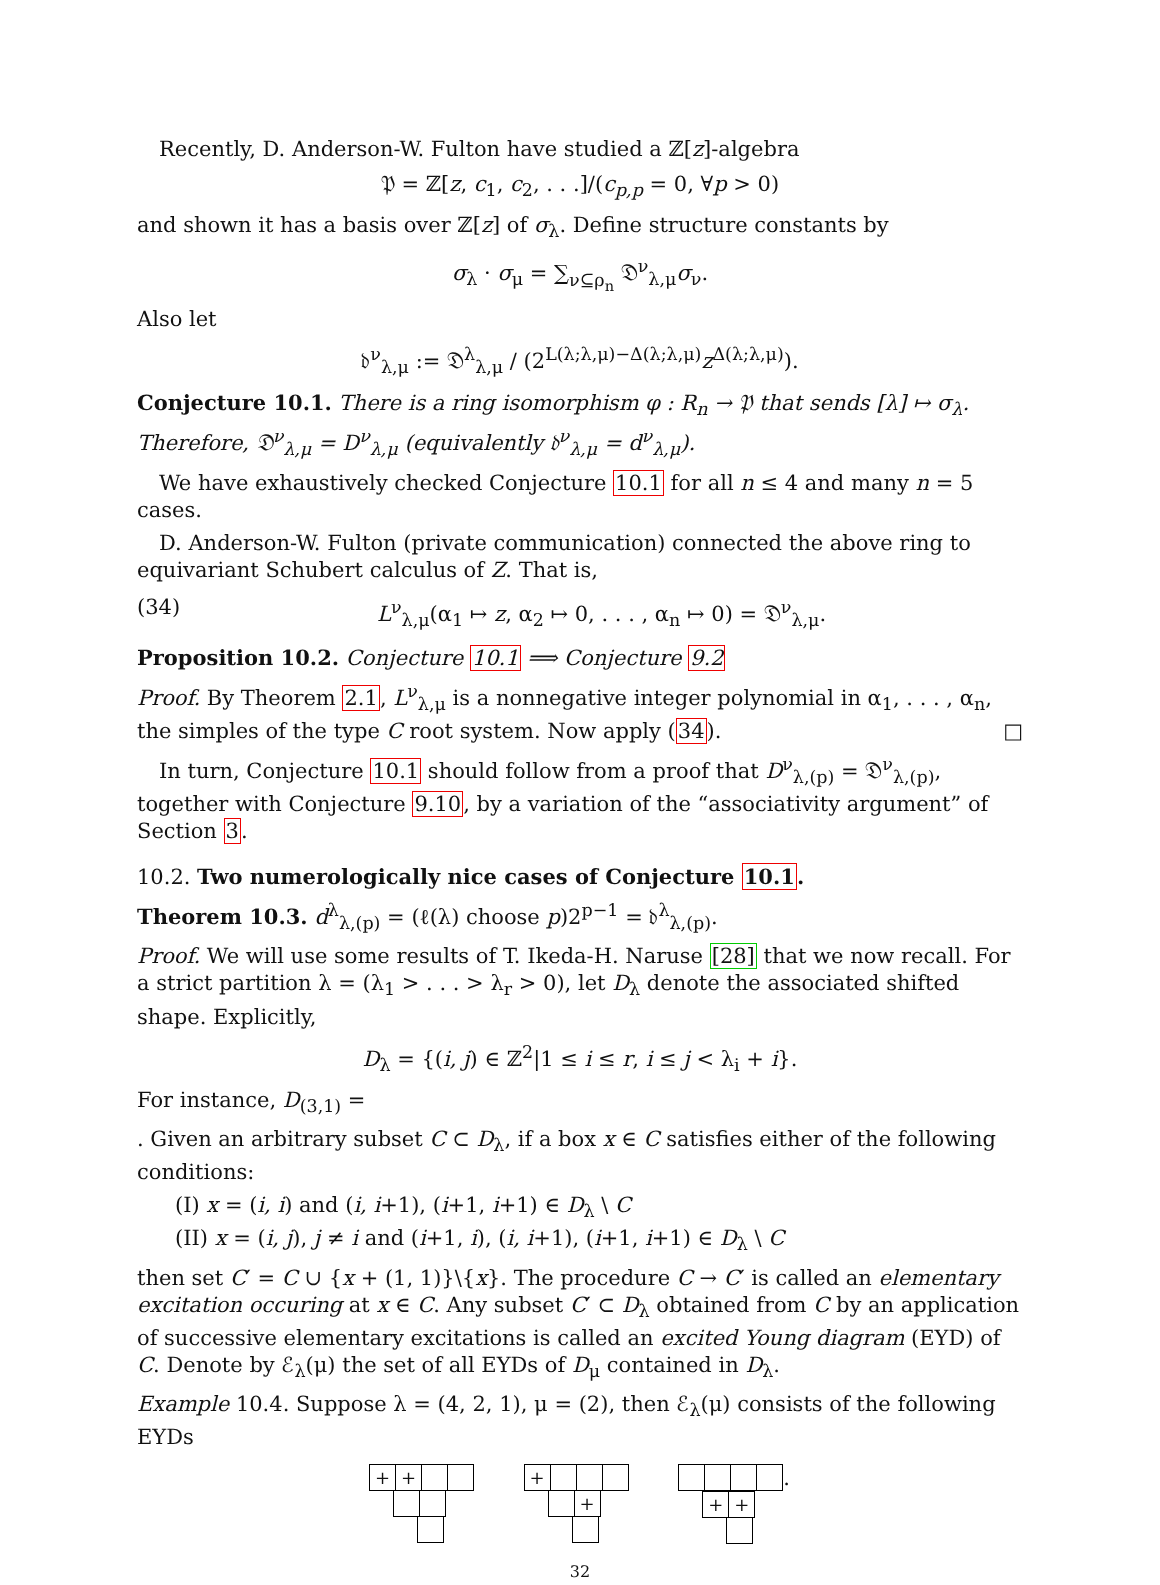Recently, D. Anderson-W. Fulton have studied a ℤ[z]-algebra
𝔓 = ℤ[z, c<sub>1</sub>, c<sub>2</sub>, . . .]/(c<sub>p,p</sub> = 0, ∀p > 0)
and shown it has a basis over ℤ[z] of σ<sub>λ</sub>. Define structure constants by
σ<sub>λ</sub> · σ<sub>μ</sub> = ∑<sub>ν⊆ρ<sub>n</sub></sub> 𝔇<sup>ν</sup><sub>λ,μ</sub>σ<sub>ν</sub>.
Also let
𝔡<sup>ν</sup><sub>λ,μ</sub> := 𝔇<sup>λ</sup><sub>λ,μ</sub> / (2<sup>L(λ;λ,μ)−Δ(λ;λ,μ)</sup>z<sup>Δ(λ;λ,μ)</sup>).
Conjecture 10.1. There is a ring isomorphism φ : R<sub>n</sub> → 𝔓 that sends [λ] ↦ σ<sub>λ</sub>. Therefore, 𝔇<sup>ν</sup><sub>λ,μ</sub> = D<sup>ν</sup><sub>λ,μ</sub> (equivalently 𝔡<sup>ν</sup><sub>λ,μ</sub> = d<sup>ν</sup><sub>λ,μ</sub>).
We have exhaustively checked Conjecture 10.1 for all n ≤ 4 and many n = 5 cases.
D. Anderson-W. Fulton (private communication) connected the above ring to equivariant Schubert calculus of Z. That is,
(34) L<sup>ν</sup><sub>λ,μ</sub>(α<sub>1</sub> ↦ z, α<sub>2</sub> ↦ 0, . . . , α<sub>n</sub> ↦ 0) = 𝔇<sup>ν</sup><sub>λ,μ</sub>.
Proposition 10.2. Conjecture 10.1 ⟹ Conjecture 9.2
Proof. By Theorem 2.1, L<sup>ν</sup><sub>λ,μ</sub> is a nonnegative integer polynomial in α<sub>1</sub>, . . . , α<sub>n</sub>, the simples of the type C root system. Now apply (34). □
In turn, Conjecture 10.1 should follow from a proof that D<sup>ν</sup><sub>λ,(p)</sub> = 𝔇<sup>ν</sup><sub>λ,(p)</sub>, together with Conjecture 9.10, by a variation of the “associativity argument” of Section 3.
10.2. Two numerologically nice cases of Conjecture 10.1.
Theorem 10.3. d<sup>λ</sup><sub>λ,(p)</sub> = (ℓ(λ) choose p)2<sup>p−1</sup> = 𝔡<sup>λ</sup><sub>λ,(p)</sub>.
Proof. We will use some results of T. Ikeda-H. Naruse [28] that we now recall. For a strict partition λ = (λ<sub>1</sub> > . . . > λ<sub>r</sub> > 0), let D<sub>λ</sub> denote the associated shifted shape. Explicitly,
D<sub>λ</sub> = {(i, j) ∈ ℤ<sup>2</sup>|1 ≤ i ≤ r, i ≤ j < λ<sub>i</sub> + i}.
For instance, D<sub>(3,1)</sub> =
. Given an arbitrary subset C ⊂ D<sub>λ</sub>, if a box x ∈ C satisfies either of the following conditions:
(I) x = (i, i) and (i, i+1), (i+1, i+1) ∈ D<sub>λ</sub> \ C
(II) x = (i, j), j ≠ i and (i+1, i), (i, i+1), (i+1, i+1) ∈ D<sub>λ</sub> \ C
then set C′ = C ∪ {x + (1, 1)}\{x}. The procedure C → C′ is called an elementary excitation occuring at x ∈ C. Any subset C′ ⊂ D<sub>λ</sub> obtained from C by an application of successive elementary excitations is called an excited Young diagram (EYD) of C. Denote by ℰ<sub>λ</sub>(μ) the set of all EYDs of D<sub>μ</sub> contained in D<sub>λ</sub>.
Example 10.4. Suppose λ = (4, 2, 1), μ = (2), then ℰ<sub>λ</sub>(μ) consists of the following EYDs
+ +
+
+
.
+ +
32